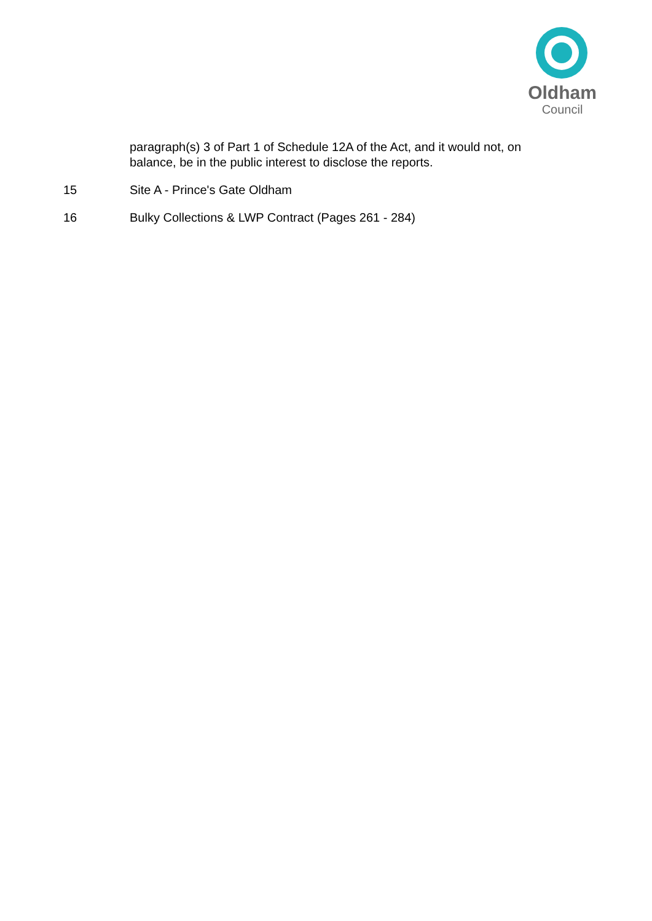Oldham
Council
paragraph(s) 3 of Part 1 of Schedule 12A of the Act, and it would not, on balance, be in the public interest to disclose the reports.
15 Site A - Prince's Gate Oldham
16 Bulky Collections & LWP Contract (Pages 261 - 284)